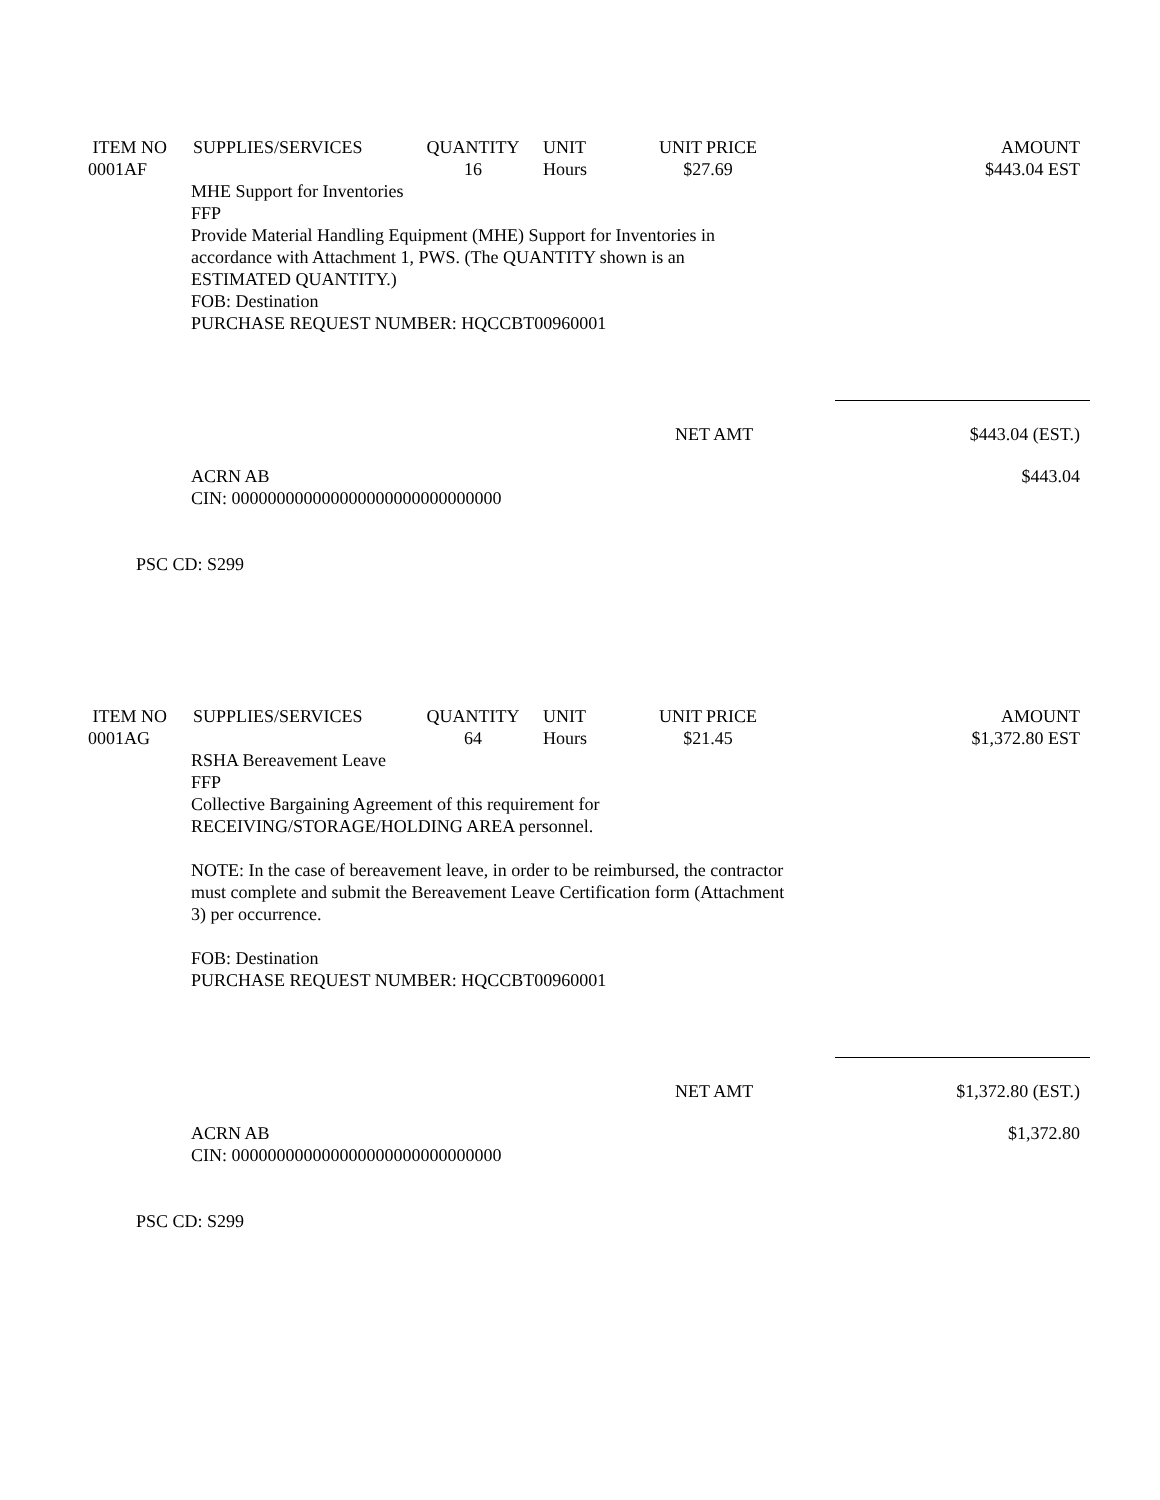| ITEM NO 0001AF | SUPPLIES/SERVICES | QUANTITY 16 | UNIT Hours | UNIT PRICE $27.69 | AMOUNT $443.04 EST |
| --- | --- | --- | --- | --- | --- |
MHE Support for Inventories
FFP
Provide Material Handling Equipment (MHE) Support for Inventories in
accordance with Attachment 1, PWS. (The QUANTITY shown is an
ESTIMATED QUANTITY.)
FOB: Destination
PURCHASE REQUEST NUMBER: HQCCBT00960001
NET AMT $443.04 (EST.)
ACRN AB
CIN: 000000000000000000000000000000 $443.04
PSC CD: S299
| ITEM NO 0001AG | SUPPLIES/SERVICES | QUANTITY 64 | UNIT Hours | UNIT PRICE $21.45 | AMOUNT $1,372.80 EST |
| --- | --- | --- | --- | --- | --- |
RSHA Bereavement Leave
FFP
Collective Bargaining Agreement of this requirement for
RECEIVING/STORAGE/HOLDING AREA personnel.
NOTE: In the case of bereavement leave, in order to be reimbursed, the contractor
must complete and submit the Bereavement Leave Certification form (Attachment
3) per occurrence.
FOB: Destination
PURCHASE REQUEST NUMBER: HQCCBT00960001
NET AMT $1,372.80 (EST.)
ACRN AB
CIN: 000000000000000000000000000000 $1,372.80
PSC CD: S299